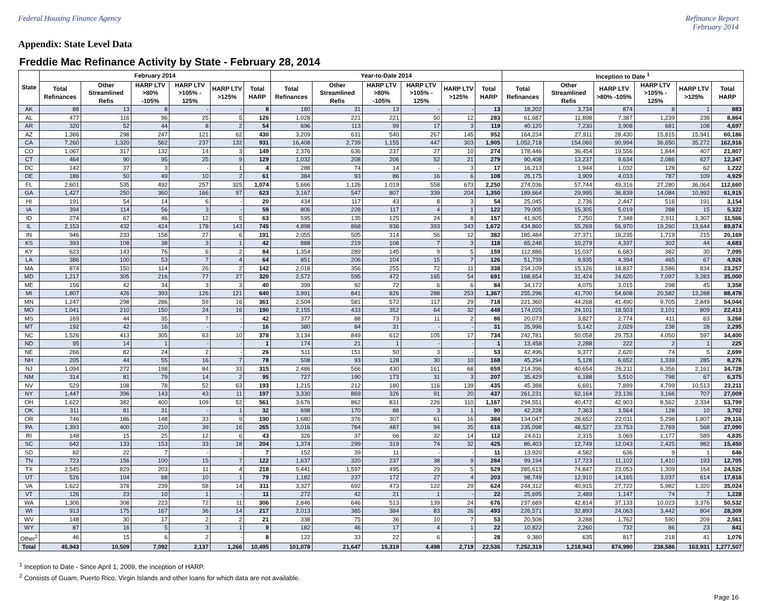Federal Housing Finance Agency Refinance Report
February 2014
Appendix: State Level Data
Freddie Mac Refinance Activity by State - February 28, 2014
| State | February 2014 | | | | | | Year-to-Date 2014 | | | | | | Inception to Date <sup>1</sup> | | | | | |
| --- | --- | --- | --- | --- | --- | --- | --- | --- | --- | --- | --- | --- | --- | --- | --- | --- | --- | --- |
| | Total Refinances | Other Streamlined Refis | HARP LTV >80% -105% | HARP LTV >105% - 125% | HARP LTV >125% | Total HARP | Total Refinances | Other Streamlined Refis | HARP LTV >80% -105% | HARP LTV >105% - 125% | HARP LTV >125% | Total HARP | Total Refinances | Other Streamlined Refis | HARP LTV >80% -105% | HARP LTV >105% - 125% | HARP LTV >125% | Total HARP |
| AK | 88 | 13 | 8 | - | - | 8 | 180 | 31 | 13 | - | - | 13 | 18,202 | 3,734 | 874 | 8 | 1 | 883 |
| AL | 477 | 116 | 96 | 25 | 5 | 126 | 1,028 | 221 | 221 | 50 | 12 | 283 | 61,687 | 11,898 | 7,387 | 1,239 | 238 | 8,864 |
| AR | 320 | 52 | 44 | 8 | 2 | 54 | 696 | 113 | 99 | 17 | 3 | 119 | 40,120 | 7,230 | 3,908 | 681 | 108 | 4,697 |
| AZ | 1,386 | 298 | 247 | 121 | 62 | 430 | 3,209 | 631 | 540 | 267 | 145 | 952 | 164,234 | 27,911 | 28,430 | 15,815 | 15,941 | 60,186 |
| CA | 7,260 | 1,320 | 562 | 237 | 132 | 931 | 16,408 | 2,739 | 1,155 | 447 | 303 | 1,905 | 1,052,718 | 154,060 | 90,994 | 36,650 | 35,272 | 162,916 |
| CO | 1,067 | 317 | 132 | 14 | 3 | 149 | 2,376 | 636 | 237 | 27 | 10 | 274 | 178,446 | 36,454 | 19,556 | 1,844 | 407 | 21,807 |
| CT | 464 | 90 | 95 | 25 | 9 | 129 | 1,032 | 208 | 206 | 52 | 21 | 279 | 90,408 | 13,237 | 9,634 | 2,086 | 627 | 12,347 |
| DC | 142 | 37 | 3 | - | 1 | 4 | 288 | 74 | 14 | - | 3 | 17 | 16,213 | 1,944 | 1,032 | 128 | 62 | 1,222 |
| DE | 186 | 50 | 49 | 10 | 2 | 61 | 384 | 93 | 86 | 16 | 6 | 108 | 26,175 | 3,909 | 4,033 | 787 | 109 | 4,929 |
| FL | 2,601 | 535 | 492 | 257 | 325 | 1,074 | 5,666 | 1,126 | 1,019 | 558 | 673 | 2,250 | 274,036 | 57,744 | 49,316 | 27,280 | 36,064 | 112,660 |
| GA | 1,427 | 250 | 360 | 166 | 97 | 623 | 3,167 | 547 | 807 | 339 | 204 | 1,350 | 189,664 | 29,995 | 36,839 | 14,084 | 10,992 | 61,915 |
| HI | 191 | 54 | 14 | 6 | - | 20 | 434 | 117 | 43 | 8 | 3 | 54 | 25,045 | 2,736 | 2,447 | 516 | 191 | 3,154 |
| IA | 394 | 114 | 56 | 3 | - | 59 | 806 | 228 | 117 | 4 | 1 | 122 | 79,005 | 15,305 | 5,019 | 288 | 15 | 5,322 |
| ID | 274 | 67 | 46 | 12 | 5 | 63 | 595 | 135 | 125 | 24 | 8 | 157 | 41,605 | 7,250 | 7,348 | 2,911 | 1,307 | 11,566 |
| IL | 2,153 | 432 | 424 | 178 | 143 | 745 | 4,898 | 868 | 936 | 393 | 343 | 1,672 | 434,860 | 55,269 | 56,970 | 19,260 | 13,644 | 89,874 |
| IN | 946 | 233 | 158 | 27 | 6 | 191 | 2,055 | 505 | 314 | 56 | 12 | 382 | 185,484 | 27,371 | 18,235 | 1,719 | 215 | 20,169 |
| KS | 393 | 108 | 38 | 3 | 1 | 42 | 888 | 219 | 108 | 7 | 3 | 118 | 65,248 | 10,279 | 4,337 | 302 | 44 | 4,683 |
| KY | 623 | 143 | 76 | 6 | 2 | 84 | 1,354 | 289 | 145 | 9 | 5 | 159 | 112,886 | 15,037 | 6,683 | 382 | 30 | 7,095 |
| LA | 386 | 100 | 53 | 7 | 4 | 64 | 851 | 206 | 104 | 15 | 7 | 126 | 51,739 | 9,935 | 4,394 | 465 | 67 | 4,926 |
| MA | 874 | 150 | 114 | 26 | 2 | 142 | 2,018 | 356 | 255 | 72 | 11 | 338 | 234,109 | 15,126 | 18,837 | 3,586 | 834 | 23,257 |
| MD | 1,217 | 305 | 216 | 77 | 27 | 320 | 2,572 | 595 | 472 | 165 | 54 | 691 | 188,654 | 31,424 | 24,620 | 7,097 | 3,283 | 35,000 |
| ME | 156 | 42 | 34 | 3 | 3 | 40 | 399 | 92 | 72 | 6 | 6 | 84 | 34,172 | 4,075 | 3,015 | 298 | 45 | 3,358 |
| MI | 1,807 | 426 | 393 | 126 | 121 | 640 | 3,991 | 841 | 826 | 288 | 253 | 1,367 | 255,296 | 41,700 | 54,608 | 20,582 | 13,288 | 88,478 |
| MN | 1,247 | 298 | 286 | 59 | 16 | 361 | 2,504 | 581 | 572 | 117 | 29 | 718 | 221,360 | 44,268 | 41,490 | 9,705 | 2,849 | 54,044 |
| MO | 1,041 | 210 | 150 | 24 | 16 | 190 | 2,155 | 433 | 352 | 64 | 32 | 448 | 174,020 | 24,101 | 18,503 | 3,101 | 809 | 22,413 |
| MS | 169 | 44 | 35 | 7 | - | 42 | 377 | 88 | 73 | 11 | 2 | 86 | 20,073 | 3,827 | 2,774 | 411 | 83 | 3,268 |
| MT | 192 | 42 | 16 | - | - | 16 | 380 | 84 | 31 | - | - | 31 | 26,996 | 5,142 | 2,029 | 238 | 28 | 2,295 |
| NC | 1,526 | 413 | 305 | 63 | 10 | 378 | 3,134 | 849 | 612 | 105 | 17 | 734 | 242,781 | 50,058 | 29,753 | 4,050 | 597 | 34,400 |
| ND | 95 | 14 | 1 | - | - | 1 | 174 | 21 | 1 | - | - | 1 | 13,458 | 2,288 | 222 | 2 | 1 | 225 |
| NE | 266 | 82 | 24 | 2 | - | 26 | 511 | 151 | 50 | 3 | - | 53 | 42,496 | 9,377 | 2,620 | 74 | 5 | 2,699 |
| NH | 205 | 44 | 55 | 16 | 7 | 78 | 508 | 93 | 128 | 30 | 10 | 168 | 45,294 | 5,128 | 6,652 | 1,339 | 285 | 8,276 |
| NJ | 1,094 | 272 | 198 | 84 | 33 | 315 | 2,486 | 566 | 430 | 161 | 68 | 659 | 214,396 | 40,654 | 26,211 | 6,356 | 2,161 | 34,728 |
| NM | 314 | 81 | 79 | 14 | 2 | 95 | 727 | 190 | 173 | 31 | 3 | 207 | 35,429 | 6,188 | 5,510 | 798 | 67 | 6,375 |
| NV | 529 | 108 | 78 | 52 | 63 | 193 | 1,215 | 212 | 180 | 116 | 139 | 435 | 45,388 | 6,691 | 7,899 | 4,799 | 10,513 | 23,211 |
| NY | 1,447 | 396 | 143 | 43 | 11 | 197 | 3,330 | 869 | 326 | 91 | 20 | 437 | 261,231 | 62,164 | 23,136 | 3,166 | 707 | 27,009 |
| OH | 1,622 | 382 | 400 | 109 | 52 | 561 | 3,676 | 862 | 831 | 226 | 110 | 1,167 | 294,551 | 40,472 | 42,903 | 8,562 | 2,334 | 53,799 |
| OK | 311 | 81 | 31 | - | 1 | 32 | 698 | 170 | 86 | 3 | 1 | 90 | 42,228 | 7,363 | 3,564 | 128 | 10 | 3,702 |
| OR | 746 | 186 | 148 | 33 | 9 | 190 | 1,680 | 376 | 307 | 61 | 16 | 384 | 134,047 | 28,652 | 22,011 | 5,298 | 1,807 | 29,116 |
| PA | 1,393 | 400 | 210 | 39 | 16 | 265 | 3,016 | 784 | 487 | 94 | 35 | 616 | 235,098 | 48,527 | 23,753 | 2,769 | 568 | 27,090 |
| RI | 148 | 15 | 25 | 12 | 6 | 43 | 326 | 37 | 66 | 32 | 14 | 112 | 24,611 | 2,315 | 3,069 | 1,177 | 589 | 4,835 |
| SC | 642 | 133 | 153 | 33 | 18 | 204 | 1,374 | 299 | 319 | 74 | 32 | 425 | 86,403 | 12,749 | 12,043 | 2,425 | 982 | 15,450 |
| SD | 82 | 22 | 7 | - | - | 7 | 152 | 39 | 11 | - | - | 11 | 13,920 | 4,582 | 636 | 9 | 1 | 646 |
| TN | 723 | 156 | 100 | 15 | 7 | 122 | 1,637 | 320 | 237 | 38 | 9 | 284 | 99,194 | 17,723 | 11,102 | 1,410 | 193 | 12,705 |
| TX | 2,545 | 829 | 203 | 11 | 4 | 218 | 5,441 | 1,597 | 495 | 29 | 5 | 529 | 285,613 | 74,847 | 23,053 | 1,309 | 164 | 24,526 |
| UT | 526 | 104 | 68 | 10 | 1 | 79 | 1,182 | 237 | 172 | 27 | 4 | 203 | 98,749 | 12,910 | 14,165 | 3,037 | 614 | 17,816 |
| VA | 1,622 | 378 | 239 | 58 | 14 | 311 | 3,327 | 692 | 473 | 122 | 29 | 624 | 244,312 | 40,915 | 27,722 | 5,982 | 1,320 | 35,024 |
| VT | 126 | 23 | 10 | 1 | - | 11 | 272 | 42 | 21 | 1 | - | 22 | 25,695 | 2,489 | 1,147 | 74 | 7 | 1,228 |
| WA | 1,306 | 308 | 223 | 72 | 11 | 306 | 2,846 | 646 | 513 | 139 | 24 | 676 | 237,689 | 42,814 | 37,133 | 10,023 | 3,376 | 50,532 |
| WI | 913 | 175 | 167 | 36 | 14 | 217 | 2,013 | 385 | 384 | 83 | 26 | 493 | 226,571 | 32,893 | 24,063 | 3,442 | 804 | 28,309 |
| WV | 148 | 30 | 17 | 2 | 2 | 21 | 338 | 75 | 36 | 10 | 7 | 53 | 20,508 | 3,288 | 1,762 | 590 | 209 | 2,561 |
| WY | 87 | 16 | 5 | 3 | 1 | 9 | 182 | 46 | 17 | 4 | 1 | 22 | 10,822 | 2,260 | 732 | 86 | 23 | 841 |
| Other<sup>2</sup> | 46 | 15 | 6 | 2 | - | 8 | 122 | 33 | 22 | 6 | - | 28 | 9,380 | 635 | 817 | 218 | 41 | 1,076 |
| Total | 45,943 | 10,509 | 7,092 | 2,137 | 1,266 | 10,495 | 101,078 | 21,647 | 15,319 | 4,498 | 2,719 | 22,536 | 7,252,319 | 1,218,943 | 874,990 | 238,586 | 163,931 | 1,277,507 |
<sup>1</sup> Inception to Date - Since April 1, 2009, the inception of HARP.
<sup>2</sup> Consists of Guam, Puerto Rico, Virgin Islands and other loans for which data are not available.
Page 16